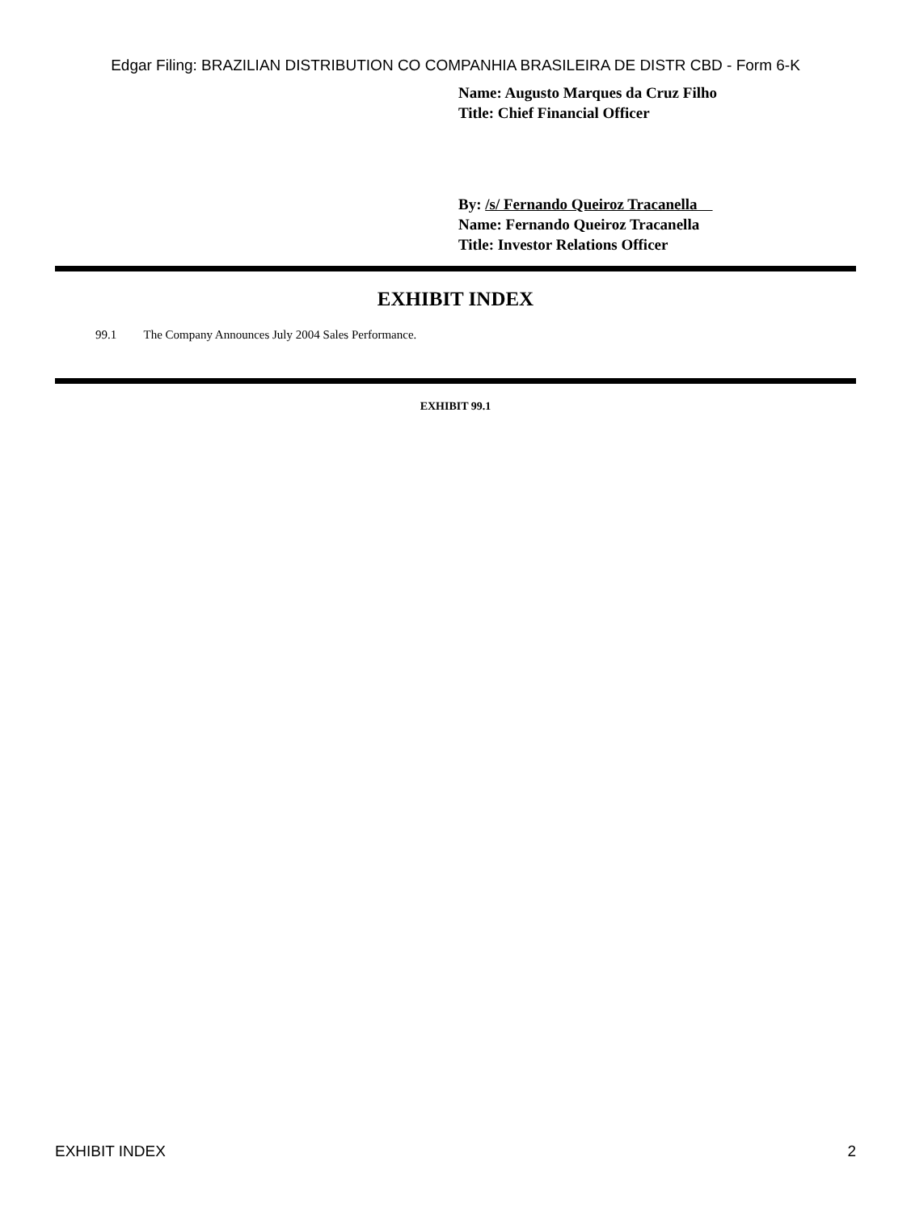Edgar Filing: BRAZILIAN DISTRIBUTION CO COMPANHIA BRASILEIRA DE DISTR CBD - Form 6-K
Name: Augusto Marques da Cruz Filho
Title: Chief Financial Officer
By: /s/ Fernando Queiroz Tracanella
Name: Fernando Queiroz Tracanella
Title: Investor Relations Officer
EXHIBIT INDEX
99.1 The Company Announces July 2004 Sales Performance.
EXHIBIT 99.1
EXHIBIT INDEX 2